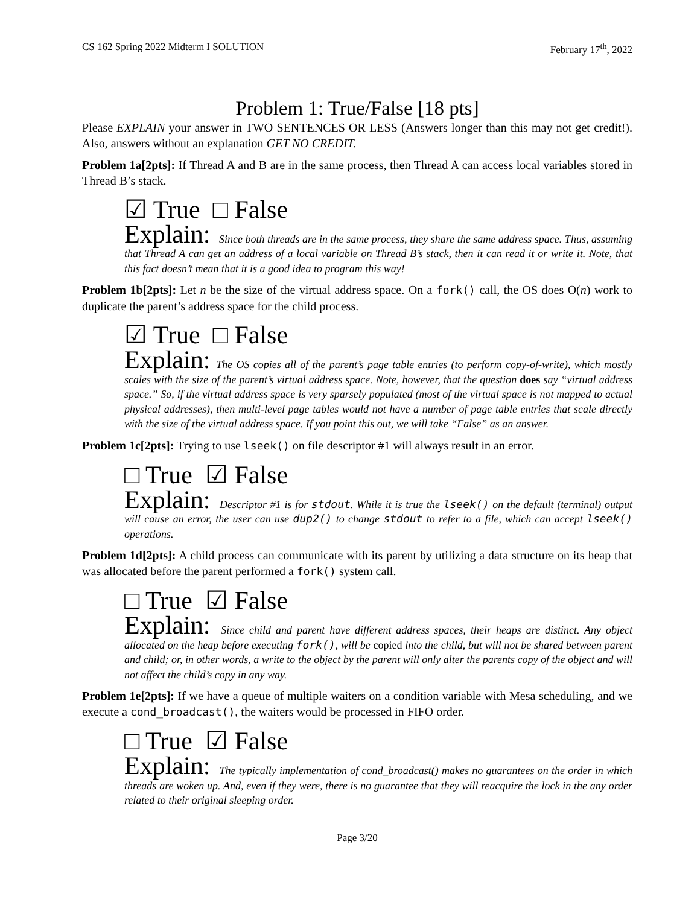CS 162 Spring 2022 Midterm I SOLUTION February 17<sup>th</sup>, 2022
Problem 1: True/False [18 pts]
Please EXPLAIN your answer in TWO SENTENCES OR LESS (Answers longer than this may not get credit!). Also, answers without an explanation GET NO CREDIT.
Problem 1a[2pts]: If Thread A and B are in the same process, then Thread A can access local variables stored in Thread B’s stack.
☑ True □ False
Explain: Since both threads are in the same process, they share the same address space. Thus, assuming that Thread A can get an address of a local variable on Thread B’s stack, then it can read it or write it. Note, that this fact doesn’t mean that it is a good idea to program this way!
Problem 1b[2pts]: Let n be the size of the virtual address space. On a fork() call, the OS does O(n) work to duplicate the parent’s address space for the child process.
☑ True □ False
Explain: The OS copies all of the parent’s page table entries (to perform copy-of-write), which mostly scales with the size of the parent’s virtual address space. Note, however, that the question does say “virtual address space.” So, if the virtual address space is very sparsely populated (most of the virtual space is not mapped to actual physical addresses), then multi-level page tables would not have a number of page table entries that scale directly with the size of the virtual address space. If you point this out, we will take “False” as an answer.
Problem 1c[2pts]: Trying to use lseek() on file descriptor #1 will always result in an error.
□ True ☑ False
Explain: Descriptor #1 is for stdout. While it is true the lseek() on the default (terminal) output will cause an error, the user can use dup2() to change stdout to refer to a file, which can accept lseek() operations.
Problem 1d[2pts]: A child process can communicate with its parent by utilizing a data structure on its heap that was allocated before the parent performed a fork() system call.
□ True ☑ False
Explain: Since child and parent have different address spaces, their heaps are distinct. Any object allocated on the heap before executing fork(), will be copied into the child, but will not be shared between parent and child; or, in other words, a write to the object by the parent will only alter the parents copy of the object and will not affect the child’s copy in any way.
Problem 1e[2pts]: If we have a queue of multiple waiters on a condition variable with Mesa scheduling, and we execute a cond_broadcast(), the waiters would be processed in FIFO order.
□ True ☑ False
Explain: The typically implementation of cond_broadcast() makes no guarantees on the order in which threads are woken up. And, even if they were, there is no guarantee that they will reacquire the lock in the any order related to their original sleeping order.
Page 3/20